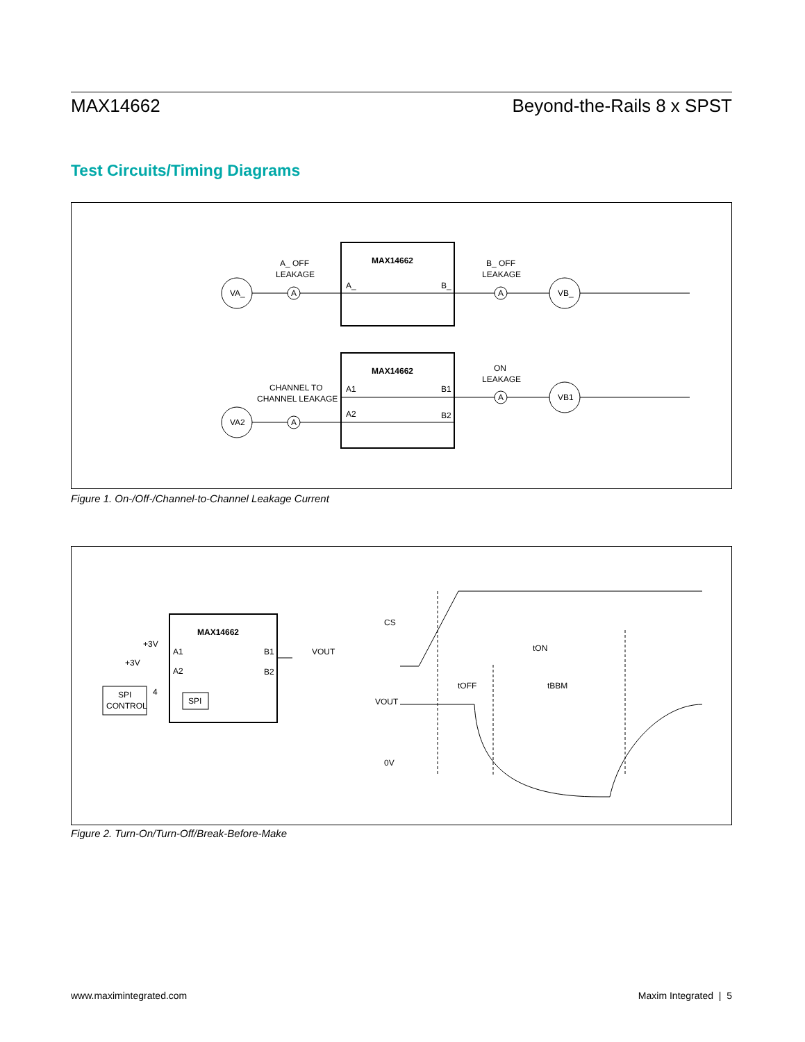MAX14662 Beyond-the-Rails 8 x SPST
Test Circuits/Timing Diagrams
MAX14662
A_
B_
VA_
A
A_ OFF
LEAKAGE
A
B_ OFF
LEAKAGE
VB_
MAX14662
A1
B1
A2
B2
VA2
A
CHANNEL TO
CHANNEL LEAKAGE
A
ON
LEAKAGE
VB1
Figure 1. On-/Off-/Channel-to-Channel Leakage Current
MAX14662
A1
B1
A2
B2
+3V
+3V
SPI
CONTROL
SPI
4
VOUT
CS
VOUT
0V
tON
tOFF
tBBM
Figure 2. Turn-On/Turn-Off/Break-Before-Make
www.maximintegrated.com Maxim Integrated | 5